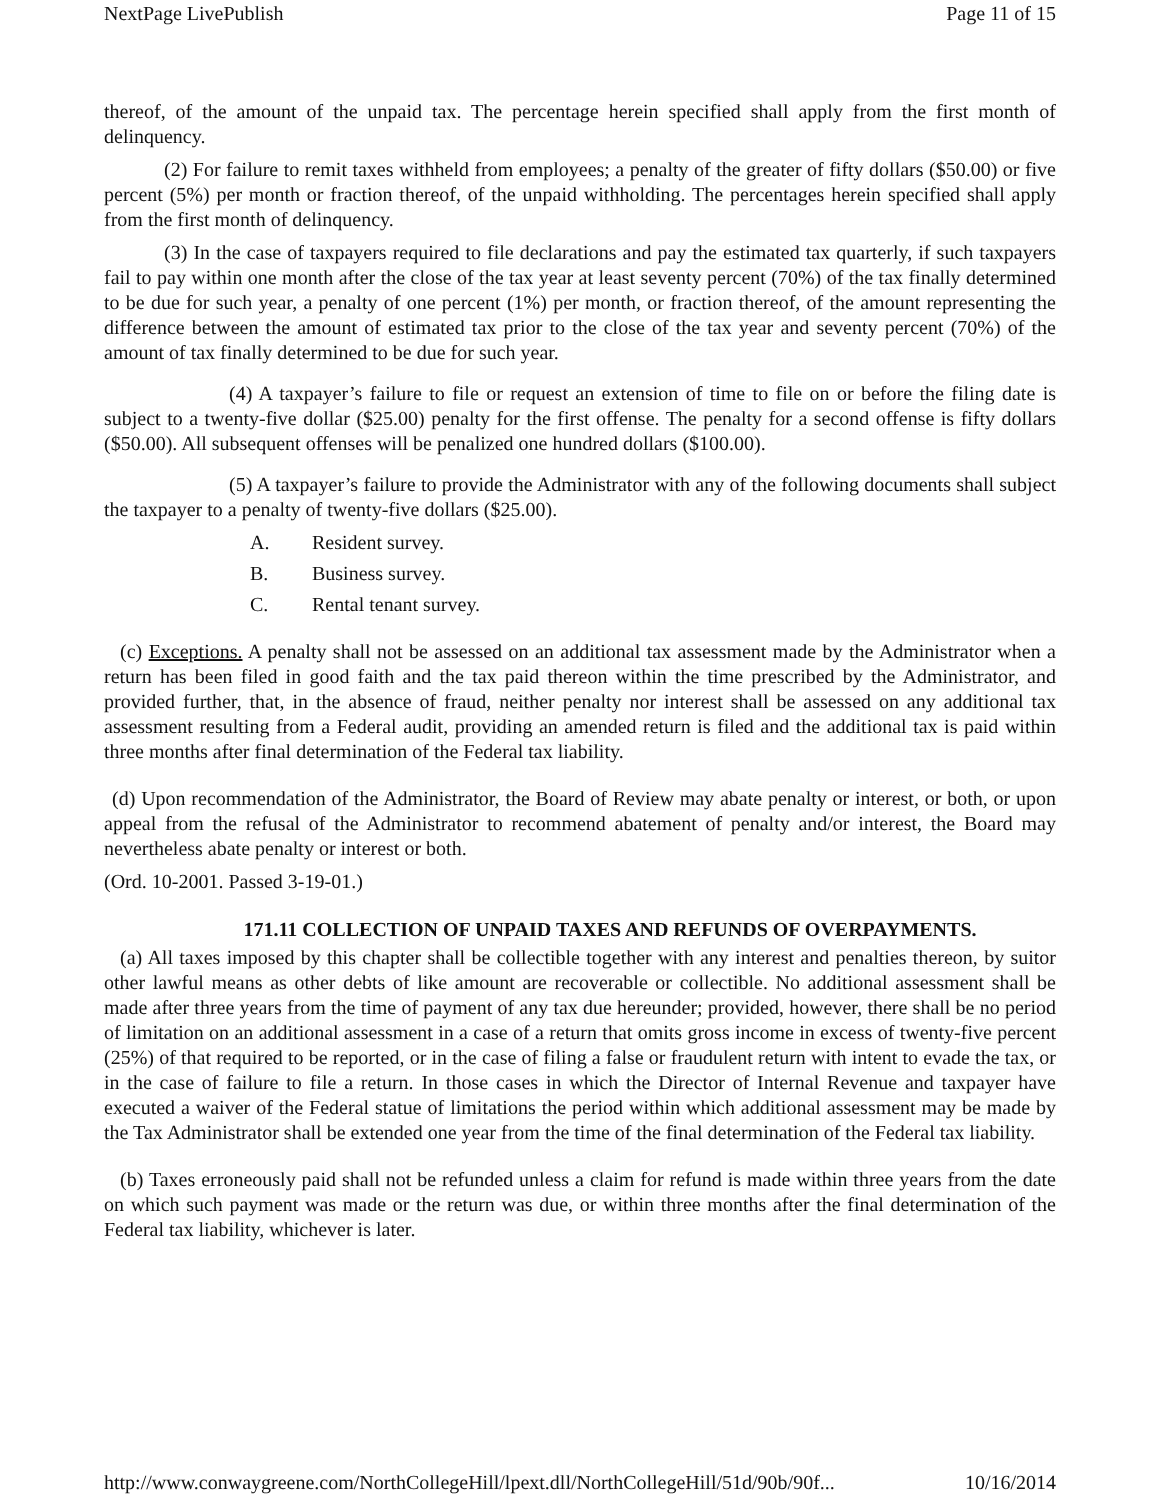NextPage LivePublish Page 11 of 15
thereof, of the amount of the unpaid tax. The percentage herein specified shall apply from the first month of delinquency.
(2) For failure to remit taxes withheld from employees; a penalty of the greater of fifty dollars ($50.00) or five percent (5%) per month or fraction thereof, of the unpaid withholding. The percentages herein specified shall apply from the first month of delinquency.
(3) In the case of taxpayers required to file declarations and pay the estimated tax quarterly, if such taxpayers fail to pay within one month after the close of the tax year at least seventy percent (70%) of the tax finally determined to be due for such year, a penalty of one percent (1%) per month, or fraction thereof, of the amount representing the difference between the amount of estimated tax prior to the close of the tax year and seventy percent (70%) of the amount of tax finally determined to be due for such year.
(4) A taxpayer’s failure to file or request an extension of time to file on or before the filing date is subject to a twenty-five dollar ($25.00) penalty for the first offense. The penalty for a second offense is fifty dollars ($50.00). All subsequent offenses will be penalized one hundred dollars ($100.00).
(5) A taxpayer’s failure to provide the Administrator with any of the following documents shall subject the taxpayer to a penalty of twenty-five dollars ($25.00).
A. Resident survey.
B. Business survey.
C. Rental tenant survey.
(c) Exceptions. A penalty shall not be assessed on an additional tax assessment made by the Administrator when a return has been filed in good faith and the tax paid thereon within the time prescribed by the Administrator, and provided further, that, in the absence of fraud, neither penalty nor interest shall be assessed on any additional tax assessment resulting from a Federal audit, providing an amended return is filed and the additional tax is paid within three months after final determination of the Federal tax liability.
(d) Upon recommendation of the Administrator, the Board of Review may abate penalty or interest, or both, or upon appeal from the refusal of the Administrator to recommend abatement of penalty and/or interest, the Board may nevertheless abate penalty or interest or both.
(Ord. 10-2001. Passed 3-19-01.)
171.11 COLLECTION OF UNPAID TAXES AND REFUNDS OF OVERPAYMENTS.
(a) All taxes imposed by this chapter shall be collectible together with any interest and penalties thereon, by suitor other lawful means as other debts of like amount are recoverable or collectible. No additional assessment shall be made after three years from the time of payment of any tax due hereunder; provided, however, there shall be no period of limitation on an additional assessment in a case of a return that omits gross income in excess of twenty-five percent (25%) of that required to be reported, or in the case of filing a false or fraudulent return with intent to evade the tax, or in the case of failure to file a return. In those cases in which the Director of Internal Revenue and taxpayer have executed a waiver of the Federal statue of limitations the period within which additional assessment may be made by the Tax Administrator shall be extended one year from the time of the final determination of the Federal tax liability.
(b) Taxes erroneously paid shall not be refunded unless a claim for refund is made within three years from the date on which such payment was made or the return was due, or within three months after the final determination of the Federal tax liability, whichever is later.
http://www.conwaygreene.com/NorthCollegeHill/lpext.dll/NorthCollegeHill/51d/90b/90f... 10/16/2014